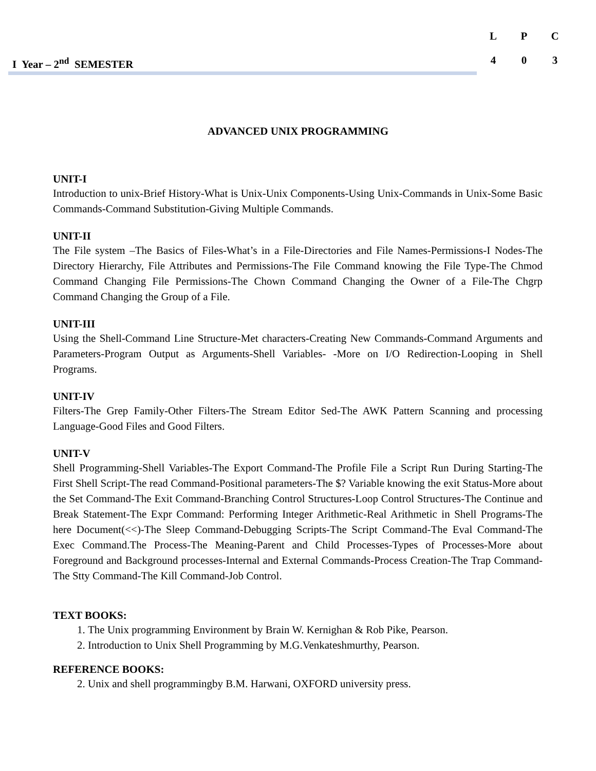I Year – 2<sup>nd</sup> SEMESTER
| L | P | C |
| --- | --- | --- |
| 4 | 0 | 3 |
ADVANCED UNIX PROGRAMMING
UNIT-I
Introduction to unix-Brief History-What is Unix-Unix Components-Using Unix-Commands in Unix-Some Basic Commands-Command Substitution-Giving Multiple Commands.
UNIT-II
The File system –The Basics of Files-What’s in a File-Directories and File Names-Permissions-I Nodes-The Directory Hierarchy, File Attributes and Permissions-The File Command knowing the File Type-The Chmod Command Changing File Permissions-The Chown Command Changing the Owner of a File-The Chgrp Command Changing the Group of a File.
UNIT-III
Using the Shell-Command Line Structure-Met characters-Creating New Commands-Command Arguments and Parameters-Program Output as Arguments-Shell Variables- -More on I/O Redirection-Looping in Shell Programs.
UNIT-IV
Filters-The Grep Family-Other Filters-The Stream Editor Sed-The AWK Pattern Scanning and processing Language-Good Files and Good Filters.
UNIT-V
Shell Programming-Shell Variables-The Export Command-The Profile File a Script Run During Starting-The First Shell Script-The read Command-Positional parameters-The $? Variable knowing the exit Status-More about the Set Command-The Exit Command-Branching Control Structures-Loop Control Structures-The Continue and Break Statement-The Expr Command: Performing Integer Arithmetic-Real Arithmetic in Shell Programs-The here Document(<<)-The Sleep Command-Debugging Scripts-The Script Command-The Eval Command-The Exec Command.The Process-The Meaning-Parent and Child Processes-Types of Processes-More about Foreground and Background processes-Internal and External Commands-Process Creation-The Trap Command-The Stty Command-The Kill Command-Job Control.
TEXT BOOKS:
1. The Unix programming Environment by Brain W. Kernighan & Rob Pike, Pearson.
2. Introduction to Unix Shell Programming by M.G.Venkateshmurthy, Pearson.
REFERENCE BOOKS:
2. Unix and shell programmingby B.M. Harwani, OXFORD university press.